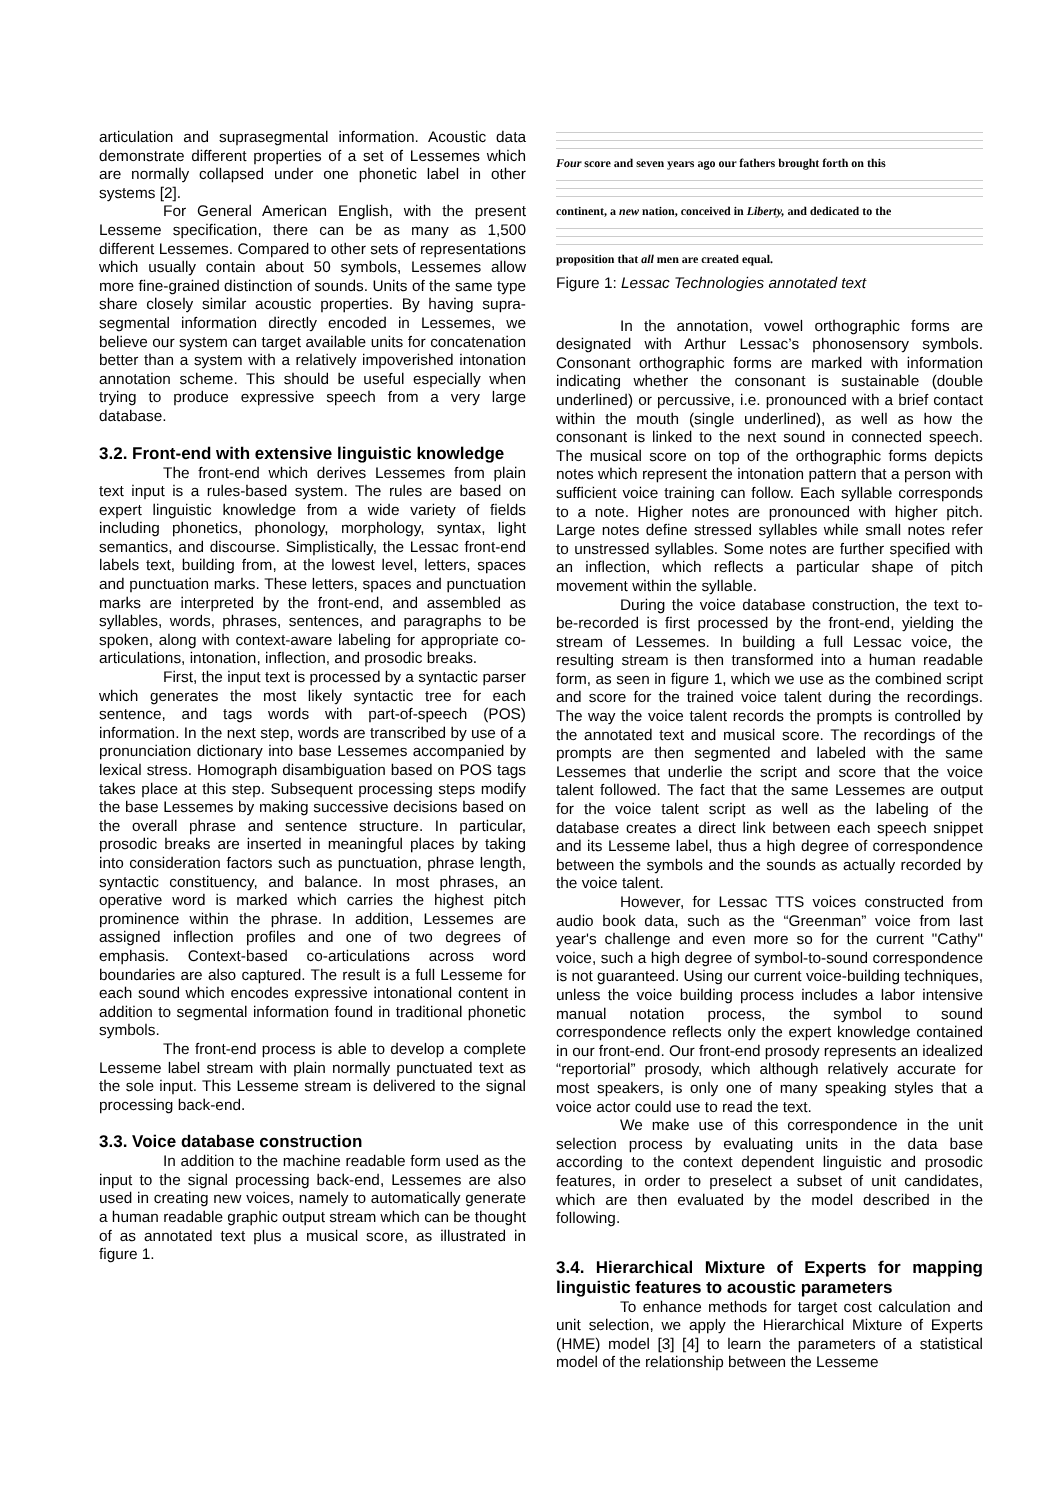articulation and suprasegmental information. Acoustic data demonstrate different properties of a set of Lessemes which are normally collapsed under one phonetic label in other systems [2].
For General American English, with the present Lesseme specification, there can be as many as 1,500 different Lessemes. Compared to other sets of representations which usually contain about 50 symbols, Lessemes allow more fine-grained distinction of sounds. Units of the same type share closely similar acoustic properties. By having supra-segmental information directly encoded in Lessemes, we believe our system can target available units for concatenation better than a system with a relatively impoverished intonation annotation scheme. This should be useful especially when trying to produce expressive speech from a very large database.
3.2. Front-end with extensive linguistic knowledge
The front-end which derives Lessemes from plain text input is a rules-based system. The rules are based on expert linguistic knowledge from a wide variety of fields including phonetics, phonology, morphology, syntax, light semantics, and discourse. Simplistically, the Lessac front-end labels text, building from, at the lowest level, letters, spaces and punctuation marks. These letters, spaces and punctuation marks are interpreted by the front-end, and assembled as syllables, words, phrases, sentences, and paragraphs to be spoken, along with context-aware labeling for appropriate co-articulations, intonation, inflection, and prosodic breaks.
First, the input text is processed by a syntactic parser which generates the most likely syntactic tree for each sentence, and tags words with part-of-speech (POS) information. In the next step, words are transcribed by use of a pronunciation dictionary into base Lessemes accompanied by lexical stress. Homograph disambiguation based on POS tags takes place at this step. Subsequent processing steps modify the base Lessemes by making successive decisions based on the overall phrase and sentence structure. In particular, prosodic breaks are inserted in meaningful places by taking into consideration factors such as punctuation, phrase length, syntactic constituency, and balance. In most phrases, an operative word is marked which carries the highest pitch prominence within the phrase. In addition, Lessemes are assigned inflection profiles and one of two degrees of emphasis. Context-based co-articulations across word boundaries are also captured. The result is a full Lesseme for each sound which encodes expressive intonational content in addition to segmental information found in traditional phonetic symbols.
The front-end process is able to develop a complete Lesseme label stream with plain normally punctuated text as the sole input. This Lesseme stream is delivered to the signal processing back-end.
3.3. Voice database construction
In addition to the machine readable form used as the input to the signal processing back-end, Lessemes are also used in creating new voices, namely to automatically generate a human readable graphic output stream which can be thought of as annotated text plus a musical score, as illustrated in figure 1.
Four score and seven years ago our fathers brought forth on this
continent, a new nation, conceived in Liberty, and dedicated to the
proposition that all men are created equal.
Figure 1: Lessac Technologies annotated text
In the annotation, vowel orthographic forms are designated with Arthur Lessac’s phonosensory symbols. Consonant orthographic forms are marked with information indicating whether the consonant is sustainable (double underlined) or percussive, i.e. pronounced with a brief contact within the mouth (single underlined), as well as how the consonant is linked to the next sound in connected speech. The musical score on top of the orthographic forms depicts notes which represent the intonation pattern that a person with sufficient voice training can follow. Each syllable corresponds to a note. Higher notes are pronounced with higher pitch. Large notes define stressed syllables while small notes refer to unstressed syllables. Some notes are further specified with an inflection, which reflects a particular shape of pitch movement within the syllable.
During the voice database construction, the text to-be-recorded is first processed by the front-end, yielding the stream of Lessemes. In building a full Lessac voice, the resulting stream is then transformed into a human readable form, as seen in figure 1, which we use as the combined script and score for the trained voice talent during the recordings. The way the voice talent records the prompts is controlled by the annotated text and musical score. The recordings of the prompts are then segmented and labeled with the same Lessemes that underlie the script and score that the voice talent followed. The fact that the same Lessemes are output for the voice talent script as well as the labeling of the database creates a direct link between each speech snippet and its Lesseme label, thus a high degree of correspondence between the symbols and the sounds as actually recorded by the voice talent.
However, for Lessac TTS voices constructed from audio book data, such as the “Greenman” voice from last year's challenge and even more so for the current "Cathy" voice, such a high degree of symbol-to-sound correspondence is not guaranteed. Using our current voice-building techniques, unless the voice building process includes a labor intensive manual notation process, the symbol to sound correspondence reflects only the expert knowledge contained in our front-end. Our front-end prosody represents an idealized “reportorial” prosody, which although relatively accurate for most speakers, is only one of many speaking styles that a voice actor could use to read the text.
We make use of this correspondence in the unit selection process by evaluating units in the data base according to the context dependent linguistic and prosodic features, in order to preselect a subset of unit candidates, which are then evaluated by the model described in the following.
3.4. Hierarchical Mixture of Experts for mapping linguistic features to acoustic parameters
To enhance methods for target cost calculation and unit selection, we apply the Hierarchical Mixture of Experts (HME) model [3] [4] to learn the parameters of a statistical model of the relationship between the Lesseme